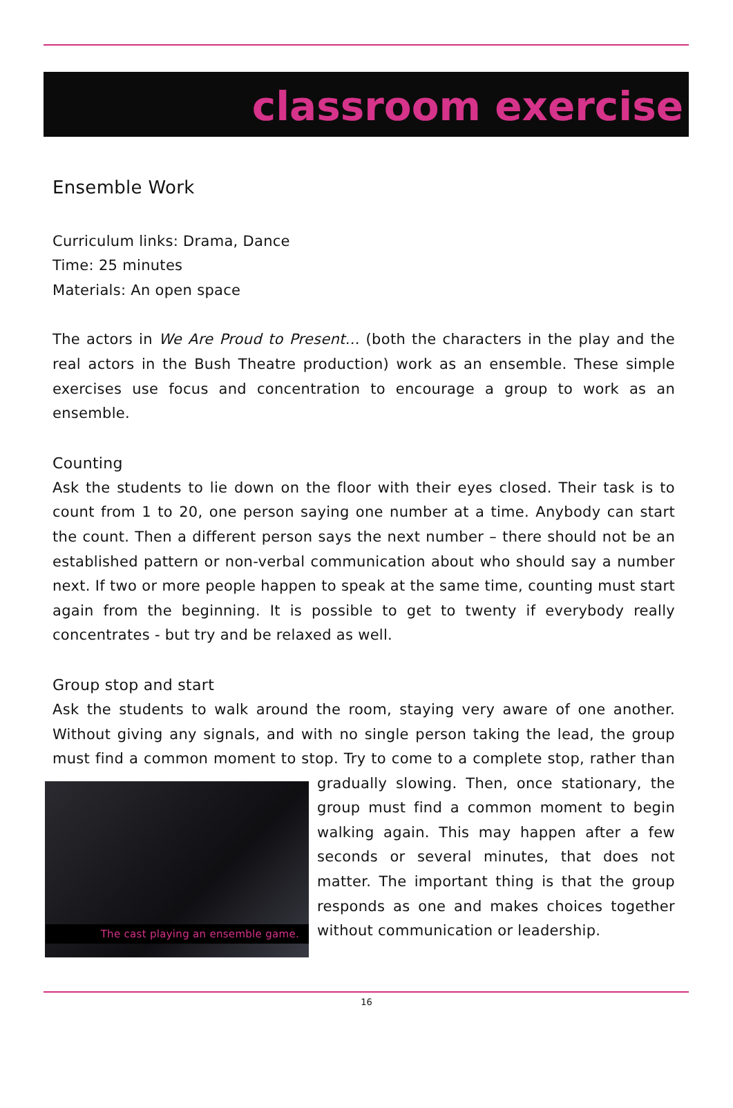classroom exercise
Ensemble Work
Curriculum links: Drama, Dance
Time: 25 minutes
Materials: An open space
The actors in We Are Proud to Present... (both the characters in the play and the real actors in the Bush Theatre production) work as an ensemble. These simple exercises use focus and concentration to encourage a group to work as an ensemble.
Counting
Ask the students to lie down on the floor with their eyes closed. Their task is to count from 1 to 20, one person saying one number at a time. Anybody can start the count. Then a different person says the next number – there should not be an established pattern or non-verbal communication about who should say a number next. If two or more people happen to speak at the same time, counting must start again from the beginning. It is possible to get to twenty if everybody really concentrates - but try and be relaxed as well.
Group stop and start
Ask the students to walk around the room, staying very aware of one another. Without giving any signals, and with no single person taking the lead, the group must find a common moment to stop. Try to come to a complete stop, rather than The cast playing an ensemble game. gradually slowing. Then, once stationary, the group must find a common moment to begin walking again. This may happen after a few seconds or several minutes, that does not matter. The important thing is that the group responds as one and makes choices together without communication or leadership.
16